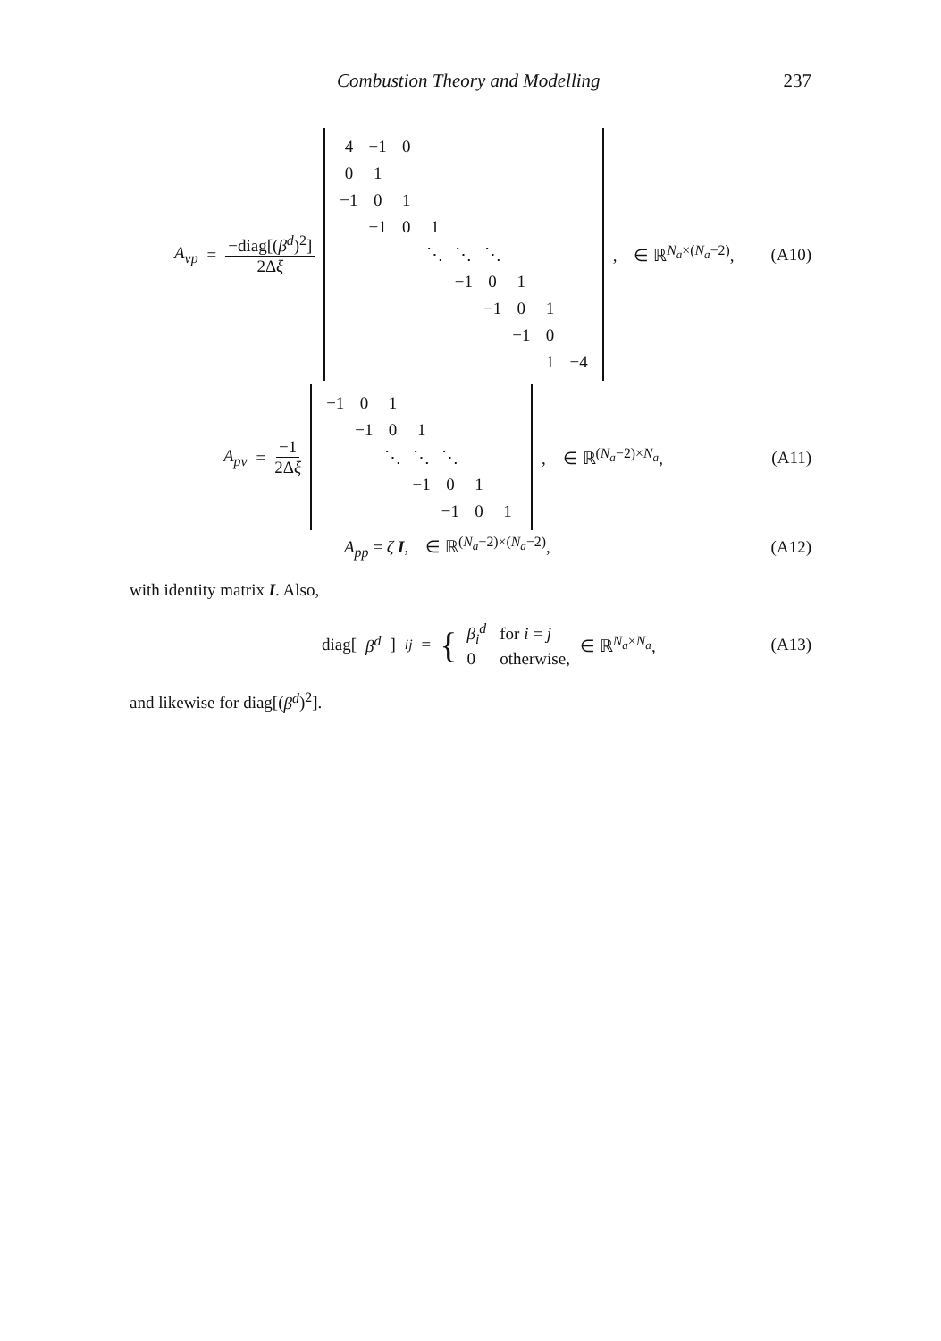Combustion Theory and Modelling 237
A<sub>vp</sub> = −diag[(β<sup>d</sup>)<sup>2</sup>] 2Δξ
| 4 | −1 | 0 | | | | | | |
| 0 | 1 | | | | | | | |
| −1 | 0 | 1 | | | | | | |
| | −1 | 0 | 1 | | | | | |
| | | | ⋱ | ⋱ | ⋱ | | | |
| | | | | −1 | 0 | 1 | | |
| | | | | | −1 | 0 | 1 | |
| | | | | | | −1 | 0 | |
| | | | | | | | 1 | −4 |
, ∈ ℝ<sup>N<sub>a</sub>×(N<sub>a</sub>−2)</sup>,
(A10)
A<sub>pv</sub> = −1 2Δξ
| −1 | 0 | 1 | | | | |
| | −1 | 0 | 1 | | | |
| | | ⋱ | ⋱ | ⋱ | | |
| | | | −1 | 0 | 1 | |
| | | | | −1 | 0 | 1 |
, ∈ ℝ<sup>(N<sub>a</sub>−2)×N<sub>a</sub></sup>,
(A11)
A<sub>pp</sub> = ζ I, ∈ ℝ<sup>(N<sub>a</sub>−2)×(N<sub>a</sub>−2)</sup>,
(A12)
with identity matrix I. Also,
diag[β<sup>d</sup>]<sub>ij</sub> = {
| β<sub>i</sub><sup>d</sup> | for i = j |
| 0 | otherwise, |
∈ ℝ<sup>N<sub>a</sub>×N<sub>a</sub></sup>,
(A13)
and likewise for diag[(β<sup>d</sup>)<sup>2</sup>].